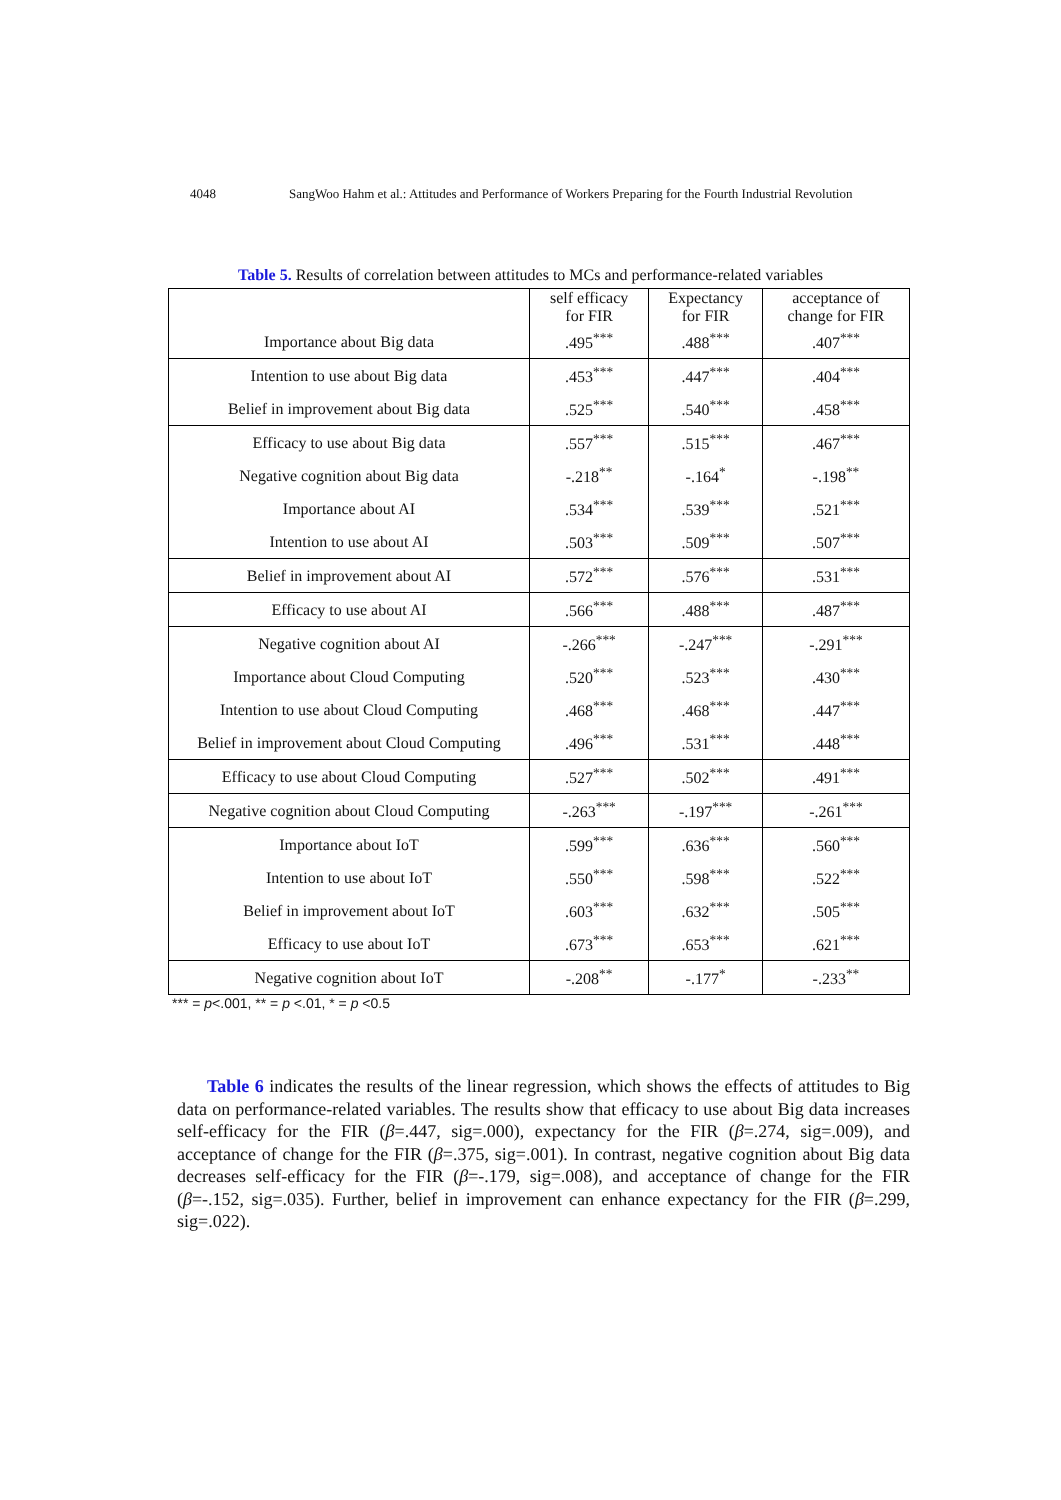4048 SangWoo Hahm et al.: Attitudes and Performance of Workers Preparing for the Fourth Industrial Revolution
Table 5. Results of correlation between attitudes to MCs and performance-related variables
| | self efficacy for FIR | Expectancy for FIR | acceptance of change for FIR |
| Importance about Big data | .495<sup>***</sup> | .488<sup>***</sup> | .407<sup>***</sup> |
| Intention to use about Big data | .453<sup>***</sup> | .447<sup>***</sup> | .404<sup>***</sup> |
| Belief in improvement about Big data | .525<sup>***</sup> | .540<sup>***</sup> | .458<sup>***</sup> |
| Efficacy to use about Big data | .557<sup>***</sup> | .515<sup>***</sup> | .467<sup>***</sup> |
| Negative cognition about Big data | -.218<sup>**</sup> | -.164<sup>*</sup> | -.198<sup>**</sup> |
| Importance about AI | .534<sup>***</sup> | .539<sup>***</sup> | .521<sup>***</sup> |
| Intention to use about AI | .503<sup>***</sup> | .509<sup>***</sup> | .507<sup>***</sup> |
| Belief in improvement about AI | .572<sup>***</sup> | .576<sup>***</sup> | .531<sup>***</sup> |
| Efficacy to use about AI | .566<sup>***</sup> | .488<sup>***</sup> | .487<sup>***</sup> |
| Negative cognition about AI | -.266<sup>***</sup> | -.247<sup>***</sup> | -.291<sup>***</sup> |
| Importance about Cloud Computing | .520<sup>***</sup> | .523<sup>***</sup> | .430<sup>***</sup> |
| Intention to use about Cloud Computing | .468<sup>***</sup> | .468<sup>***</sup> | .447<sup>***</sup> |
| Belief in improvement about Cloud Computing | .496<sup>***</sup> | .531<sup>***</sup> | .448<sup>***</sup> |
| Efficacy to use about Cloud Computing | .527<sup>***</sup> | .502<sup>***</sup> | .491<sup>***</sup> |
| Negative cognition about Cloud Computing | -.263<sup>***</sup> | -.197<sup>***</sup> | -.261<sup>***</sup> |
| Importance about IoT | .599<sup>***</sup> | .636<sup>***</sup> | .560<sup>***</sup> |
| Intention to use about IoT | .550<sup>***</sup> | .598<sup>***</sup> | .522<sup>***</sup> |
| Belief in improvement about IoT | .603<sup>***</sup> | .632<sup>***</sup> | .505<sup>***</sup> |
| Efficacy to use about IoT | .673<sup>***</sup> | .653<sup>***</sup> | .621<sup>***</sup> |
| Negative cognition about IoT | -.208<sup>**</sup> | -.177<sup>*</sup> | -.233<sup>**</sup> |
*** = p<.001, ** = p <.01, * = p <0.5
Table 6 indicates the results of the linear regression, which shows the effects of attitudes to Big data on performance-related variables. The results show that efficacy to use about Big data increases self-efficacy for the FIR (β=.447, sig=.000), expectancy for the FIR (β=.274, sig=.009), and acceptance of change for the FIR (β=.375, sig=.001). In contrast, negative cognition about Big data decreases self-efficacy for the FIR (β=-.179, sig=.008), and acceptance of change for the FIR (β=-.152, sig=.035). Further, belief in improvement can enhance expectancy for the FIR (β=.299, sig=.022).